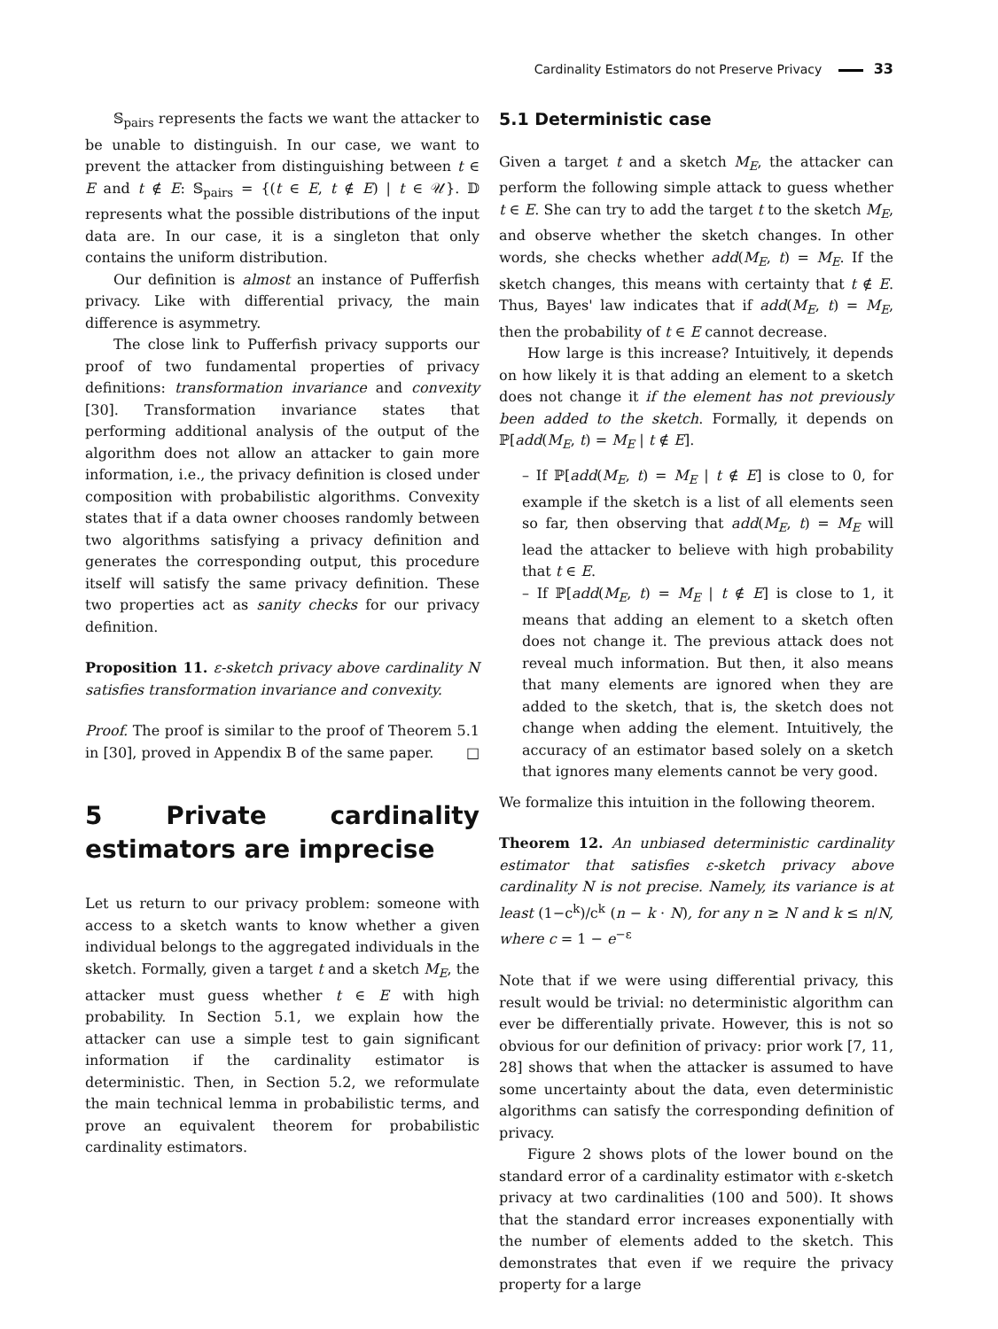Cardinality Estimators do not Preserve Privacy 33
𝕊<sub>pairs</sub> represents the facts we want the attacker to be unable to distinguish. In our case, we want to prevent the attacker from distinguishing between t ∈ E and t ∉ E: 𝕊<sub>pairs</sub> = {(t ∈ E, t ∉ E) | t ∈ 𝒰}. 𝔻 represents what the possible distributions of the input data are. In our case, it is a singleton that only contains the uniform distribution.
Our definition is almost an instance of Pufferfish privacy. Like with differential privacy, the main difference is asymmetry.
The close link to Pufferfish privacy supports our proof of two fundamental properties of privacy definitions: transformation invariance and convexity [30]. Transformation invariance states that performing additional analysis of the output of the algorithm does not allow an attacker to gain more information, i.e., the privacy definition is closed under composition with probabilistic algorithms. Convexity states that if a data owner chooses randomly between two algorithms satisfying a privacy definition and generates the corresponding output, this procedure itself will satisfy the same privacy definition. These two properties act as sanity checks for our privacy definition.
Proposition 11. ε-sketch privacy above cardinality N satisfies transformation invariance and convexity.
Proof. The proof is similar to the proof of Theorem 5.1 in [30], proved in Appendix B of the same paper. □
5 Private cardinality estimators are imprecise
Let us return to our privacy problem: someone with access to a sketch wants to know whether a given individual belongs to the aggregated individuals in the sketch. Formally, given a target t and a sketch M<sub>E</sub>, the attacker must guess whether t ∈ E with high probability. In Section 5.1, we explain how the attacker can use a simple test to gain significant information if the cardinality estimator is deterministic. Then, in Section 5.2, we reformulate the main technical lemma in probabilistic terms, and prove an equivalent theorem for probabilistic cardinality estimators.
5.1 Deterministic case
Given a target t and a sketch M<sub>E</sub>, the attacker can perform the following simple attack to guess whether t ∈ E. She can try to add the target t to the sketch M<sub>E</sub>, and observe whether the sketch changes. In other words, she checks whether add(M<sub>E</sub>, t) = M<sub>E</sub>. If the sketch changes, this means with certainty that t ∉ E. Thus, Bayes' law indicates that if add(M<sub>E</sub>, t) = M<sub>E</sub>, then the probability of t ∈ E cannot decrease.
How large is this increase? Intuitively, it depends on how likely it is that adding an element to a sketch does not change it if the element has not previously been added to the sketch. Formally, it depends on ℙ[add(M<sub>E</sub>, t) = M<sub>E</sub> | t ∉ E].
– If ℙ[add(M<sub>E</sub>, t) = M<sub>E</sub> | t ∉ E] is close to 0, for example if the sketch is a list of all elements seen so far, then observing that add(M<sub>E</sub>, t) = M<sub>E</sub> will lead the attacker to believe with high probability that t ∈ E.
– If ℙ[add(M<sub>E</sub>, t) = M<sub>E</sub> | t ∉ E] is close to 1, it means that adding an element to a sketch often does not change it. The previous attack does not reveal much information. But then, it also means that many elements are ignored when they are added to the sketch, that is, the sketch does not change when adding the element. Intuitively, the accuracy of an estimator based solely on a sketch that ignores many elements cannot be very good.
We formalize this intuition in the following theorem.
Theorem 12. An unbiased deterministic cardinality estimator that satisfies ε-sketch privacy above cardinality N is not precise. Namely, its variance is at least (1−c<sup>k</sup>)/c<sup>k</sup> (n − k · N), for any n ≥ N and k ≤ n/N, where c = 1 − e<sup>−ε</sup>
Note that if we were using differential privacy, this result would be trivial: no deterministic algorithm can ever be differentially private. However, this is not so obvious for our definition of privacy: prior work [7, 11, 28] shows that when the attacker is assumed to have some uncertainty about the data, even deterministic algorithms can satisfy the corresponding definition of privacy.
Figure 2 shows plots of the lower bound on the standard error of a cardinality estimator with ε-sketch privacy at two cardinalities (100 and 500). It shows that the standard error increases exponentially with the number of elements added to the sketch. This demonstrates that even if we require the privacy property for a large